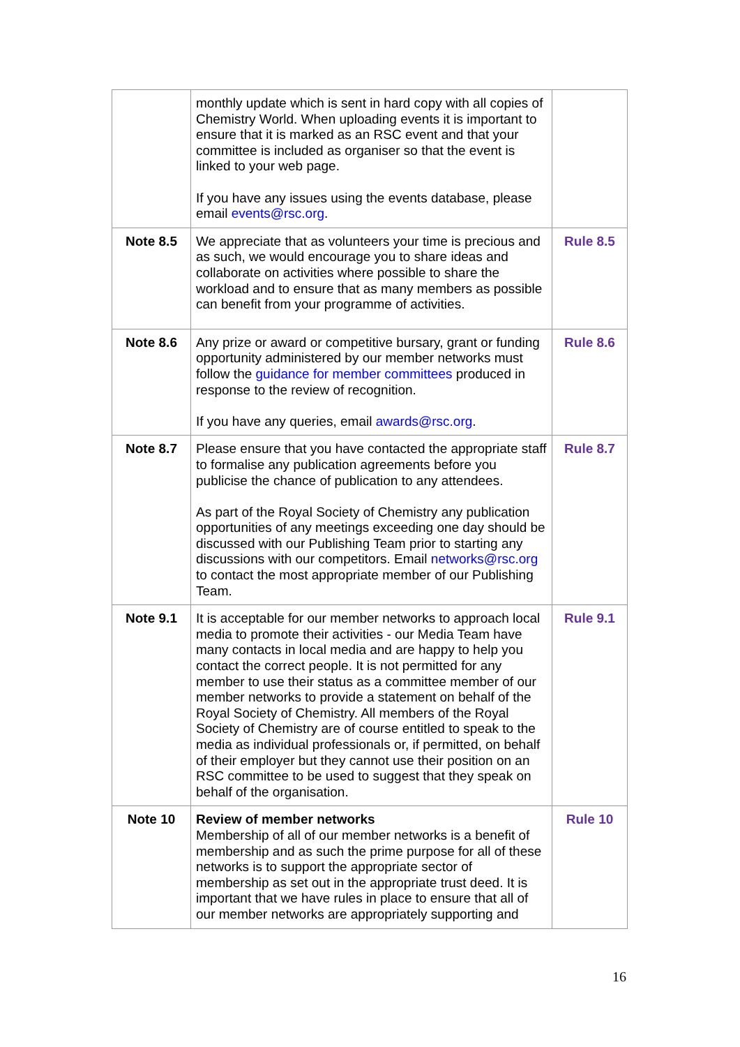| | monthly update which is sent in hard copy with all copies of Chemistry World. When uploading events it is important to ensure that it is marked as an RSC event and that your committee is included as organiser so that the event is linked to your web page. If you have any issues using the events database, please email events@rsc.org . | |
| Note 8.5 | We appreciate that as volunteers your time is precious and as such, we would encourage you to share ideas and collaborate on activities where possible to share the workload and to ensure that as many members as possible can benefit from your programme of activities. | Rule 8.5 |
| Note 8.6 | Any prize or award or competitive bursary, grant or funding opportunity administered by our member networks must follow the guidance for member committees produced in response to the review of recognition. If you have any queries, email awards@rsc.org . | Rule 8.6 |
| Note 8.7 | Please ensure that you have contacted the appropriate staff to formalise any publication agreements before you publicise the chance of publication to any attendees. As part of the Royal Society of Chemistry any publication opportunities of any meetings exceeding one day should be discussed with our Publishing Team prior to starting any discussions with our competitors. Email networks@rsc.org to contact the most appropriate member of our Publishing Team. | Rule 8.7 |
| Note 9.1 | It is acceptable for our member networks to approach local media to promote their activities - our Media Team have many contacts in local media and are happy to help you contact the correct people. It is not permitted for any member to use their status as a committee member of our member networks to provide a statement on behalf of the Royal Society of Chemistry. All members of the Royal Society of Chemistry are of course entitled to speak to the media as individual professionals or, if permitted, on behalf of their employer but they cannot use their position on an RSC committee to be used to suggest that they speak on behalf of the organisation. | Rule 9.1 |
| Note 10 | Review of member networks Membership of all of our member networks is a benefit of membership and as such the prime purpose for all of these networks is to support the appropriate sector of membership as set out in the appropriate trust deed. It is important that we have rules in place to ensure that all of our member networks are appropriately supporting and | Rule 10 |
16